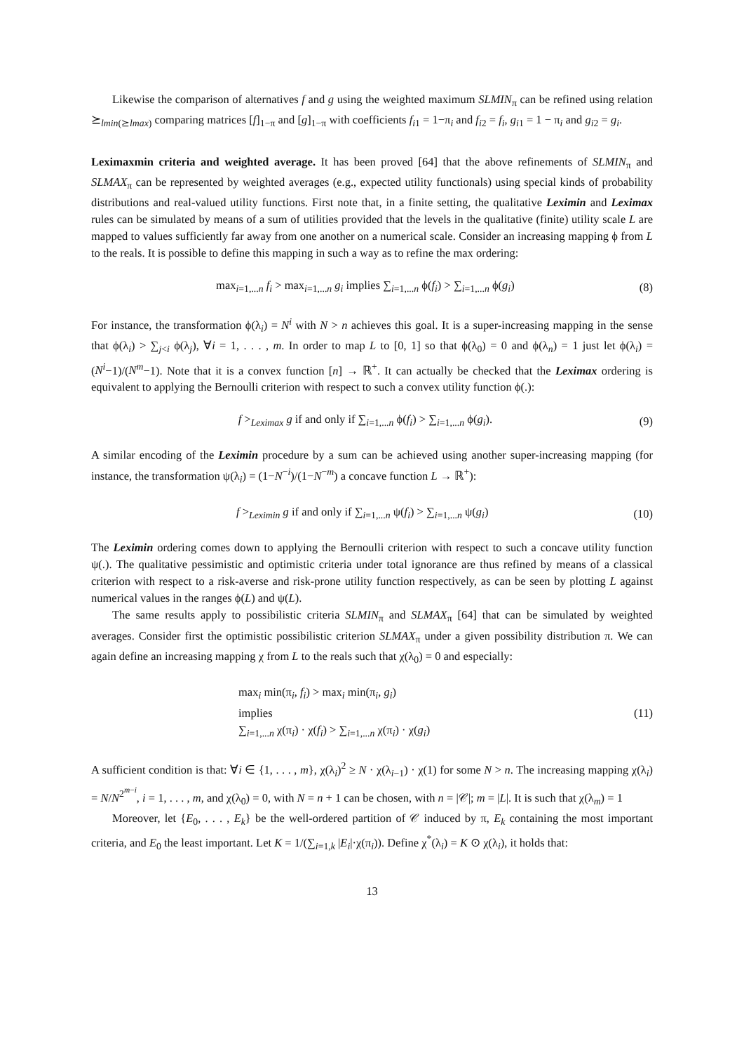Likewise the comparison of alternatives f and g using the weighted maximum SLMIN<sub>π</sub> can be refined using relation ⪰<sub>lmin(⪰lmax)</sub> comparing matrices [f]<sub>1−π</sub> and [g]<sub>1−π</sub> with coefficients f<sub>i1</sub> = 1−π<sub>i</sub> and f<sub>i2</sub> = f<sub>i</sub>, g<sub>i1</sub> = 1 − π<sub>i</sub> and g<sub>i2</sub> = g<sub>i</sub>.
Leximaxmin criteria and weighted average. It has been proved [64] that the above refinements of SLMIN<sub>π</sub> and SLMAX<sub>π</sub> can be represented by weighted averages (e.g., expected utility functionals) using special kinds of probability distributions and real-valued utility functions. First note that, in a finite setting, the qualitative Leximin and Leximax rules can be simulated by means of a sum of utilities provided that the levels in the qualitative (finite) utility scale L are mapped to values sufficiently far away from one another on a numerical scale. Consider an increasing mapping ϕ from L to the reals. It is possible to define this mapping in such a way as to refine the max ordering:
max<sub>i=1,...n</sub> f<sub>i</sub> > max<sub>i=1,...n</sub> g<sub>i</sub> implies ∑<sub>i=1,...n</sub> ϕ(f<sub>i</sub>) > ∑<sub>i=1,...n</sub> ϕ(g<sub>i</sub>) (8)
For instance, the transformation ϕ(λ<sub>i</sub>) = N<sup>i</sup> with N > n achieves this goal. It is a super-increasing mapping in the sense that ϕ(λ<sub>i</sub>) > ∑<sub>j<i</sub> ϕ(λ<sub>j</sub>), ∀i = 1, . . . , m. In order to map L to [0, 1] so that ϕ(λ<sub>0</sub>) = 0 and ϕ(λ<sub>n</sub>) = 1 just let ϕ(λ<sub>i</sub>) = (N<sup>i</sup>−1)/(N<sup>m</sup>−1). Note that it is a convex function [n] → ℝ<sup>+</sup>. It can actually be checked that the Leximax ordering is equivalent to applying the Bernoulli criterion with respect to such a convex utility function ϕ(.):
f ><sub>Leximax</sub> g if and only if ∑<sub>i=1,...n</sub> ϕ(f<sub>i</sub>) > ∑<sub>i=1,...n</sub> ϕ(g<sub>i</sub>). (9)
A similar encoding of the Leximin procedure by a sum can be achieved using another super-increasing mapping (for instance, the transformation ψ(λ<sub>i</sub>) = (1−N<sup>−i</sup>)/(1−N<sup>−m</sup>) a concave function L → ℝ<sup>+</sup>):
f ><sub>Leximin</sub> g if and only if ∑<sub>i=1,...n</sub> ψ(f<sub>i</sub>) > ∑<sub>i=1,...n</sub> ψ(g<sub>i</sub>) (10)
The Leximin ordering comes down to applying the Bernoulli criterion with respect to such a concave utility function ψ(.). The qualitative pessimistic and optimistic criteria under total ignorance are thus refined by means of a classical criterion with respect to a risk-averse and risk-prone utility function respectively, as can be seen by plotting L against numerical values in the ranges ϕ(L) and ψ(L).
The same results apply to possibilistic criteria SLMIN<sub>π</sub> and SLMAX<sub>π</sub> [64] that can be simulated by weighted averages. Consider first the optimistic possibilistic criterion SLMAX<sub>π</sub> under a given possibility distribution π. We can again define an increasing mapping χ from L to the reals such that χ(λ<sub>0</sub>) = 0 and especially:
max<sub>i</sub> min(π<sub>i</sub>, f<sub>i</sub>) > max<sub>i</sub> min(π<sub>i</sub>, g<sub>i</sub>)
implies
∑<sub>i=1,...n</sub> χ(π<sub>i</sub>) · χ(f<sub>i</sub>) > ∑<sub>i=1,...n</sub> χ(π<sub>i</sub>) · χ(g<sub>i</sub>) (11)
A sufficient condition is that: ∀i ∈ {1, . . . , m}, χ(λ<sub>i</sub>)<sup>2</sup> ≥ N · χ(λ<sub>i−1</sub>) · χ(1) for some N > n. The increasing mapping χ(λ<sub>i</sub>) = N/N<sup>2<sup>m−i</sup></sup>, i = 1, . . . , m, and χ(λ<sub>0</sub>) = 0, with N = n + 1 can be chosen, with n = |𝒞|; m = |L|. It is such that χ(λ<sub>m</sub>) = 1
Moreover, let {E<sub>0</sub>, . . . , E<sub>k</sub>} be the well-ordered partition of 𝒞 induced by π, E<sub>k</sub> containing the most important criteria, and E<sub>0</sub> the least important. Let K = 1/(∑<sub>i=1,k</sub> |E<sub>i</sub>|·χ(π<sub>i</sub>)). Define χ<sup>*</sup>(λ<sub>i</sub>) = K ⊙ χ(λ<sub>i</sub>), it holds that:
13